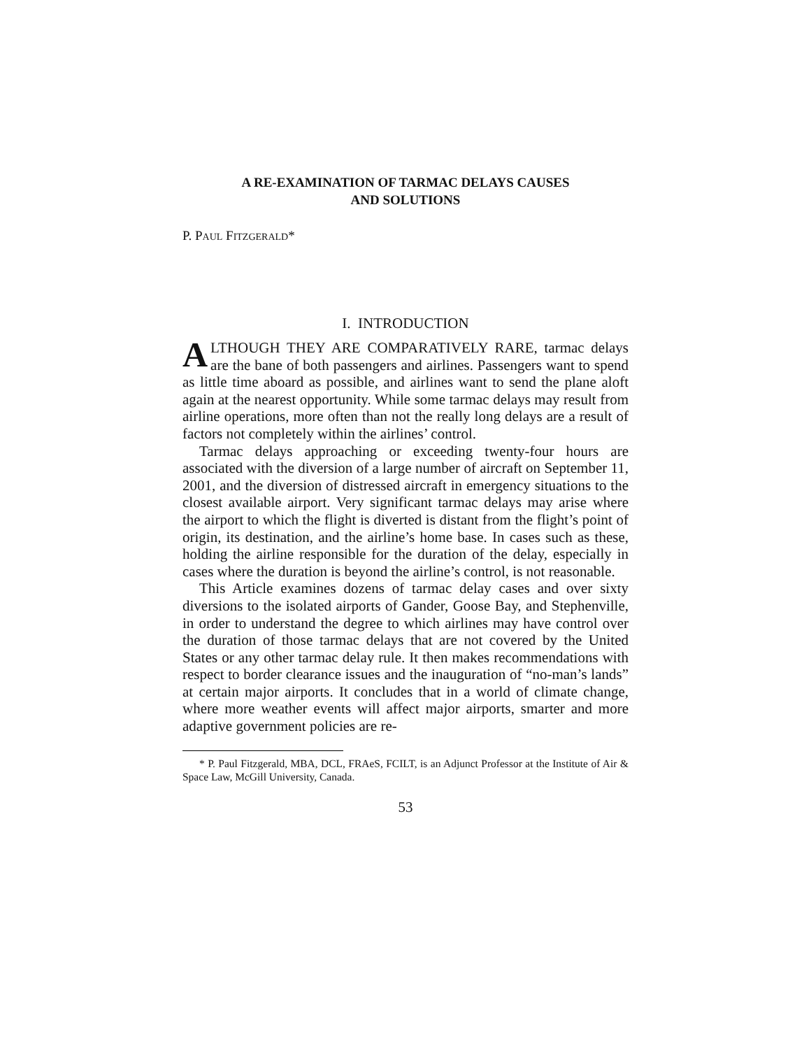A RE-EXAMINATION OF TARMAC DELAYS CAUSES
AND SOLUTIONS
P. PAUL FITZGERALD*
I. INTRODUCTION
ALTHOUGH THEY ARE COMPARATIVELY RARE, tarmac delays are the bane of both passengers and airlines. Passengers want to spend as little time aboard as possible, and airlines want to send the plane aloft again at the nearest opportunity. While some tarmac delays may result from airline operations, more often than not the really long delays are a result of factors not completely within the airlines’ control.
Tarmac delays approaching or exceeding twenty-four hours are associated with the diversion of a large number of aircraft on September 11, 2001, and the diversion of distressed aircraft in emergency situations to the closest available airport. Very significant tarmac delays may arise where the airport to which the flight is diverted is distant from the flight’s point of origin, its destination, and the airline’s home base. In cases such as these, holding the airline responsible for the duration of the delay, especially in cases where the duration is beyond the airline’s control, is not reasonable.
This Article examines dozens of tarmac delay cases and over sixty diversions to the isolated airports of Gander, Goose Bay, and Stephenville, in order to understand the degree to which airlines may have control over the duration of those tarmac delays that are not covered by the United States or any other tarmac delay rule. It then makes recommendations with respect to border clearance issues and the inauguration of “no-man’s lands” at certain major airports. It concludes that in a world of climate change, where more weather events will affect major airports, smarter and more adaptive government policies are re-
* P. Paul Fitzgerald, MBA, DCL, FRAeS, FCILT, is an Adjunct Professor at the Institute of Air & Space Law, McGill University, Canada.
53